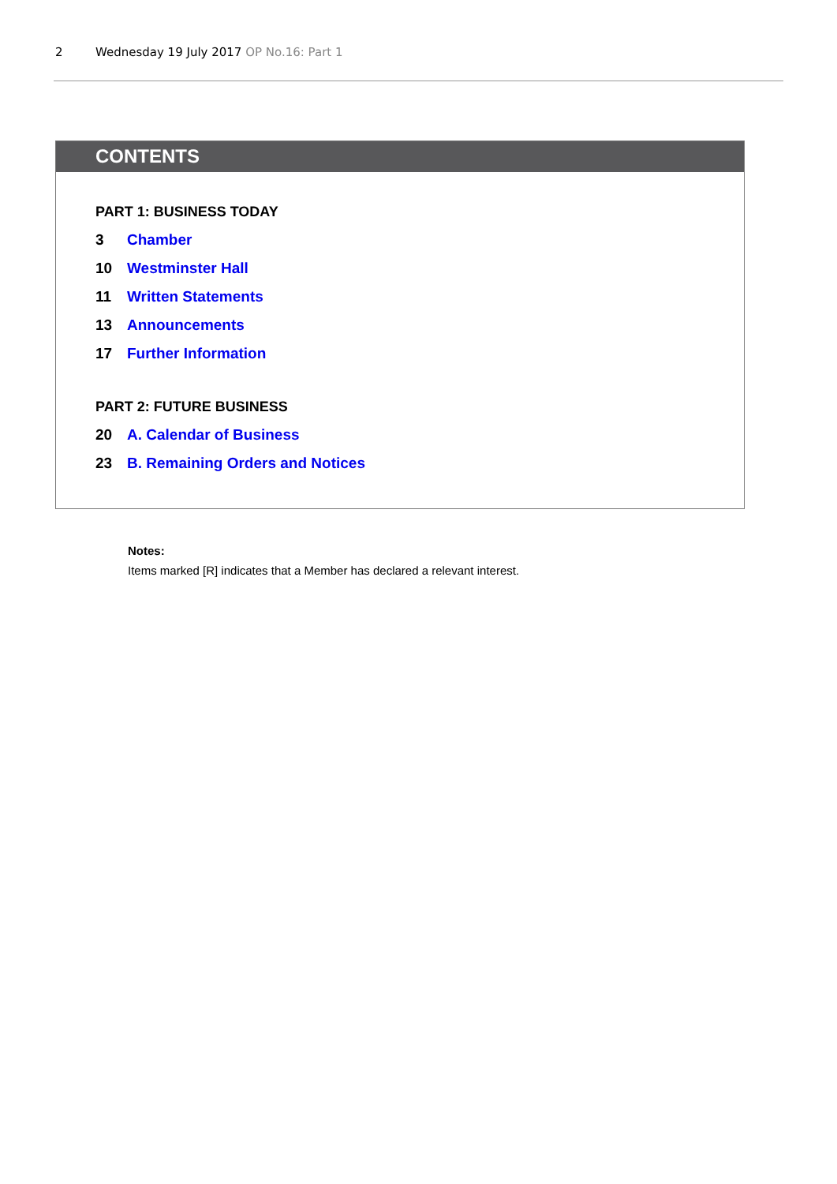2 Wednesday 19 July 2017 OP No.16: Part 1
CONTENTS
PART 1: BUSINESS TODAY
3 Chamber
10 Westminster Hall
11 Written Statements
13 Announcements
17 Further Information
PART 2: FUTURE BUSINESS
20 A. Calendar of Business
23 B. Remaining Orders and Notices
Notes:
Items marked [R] indicates that a Member has declared a relevant interest.